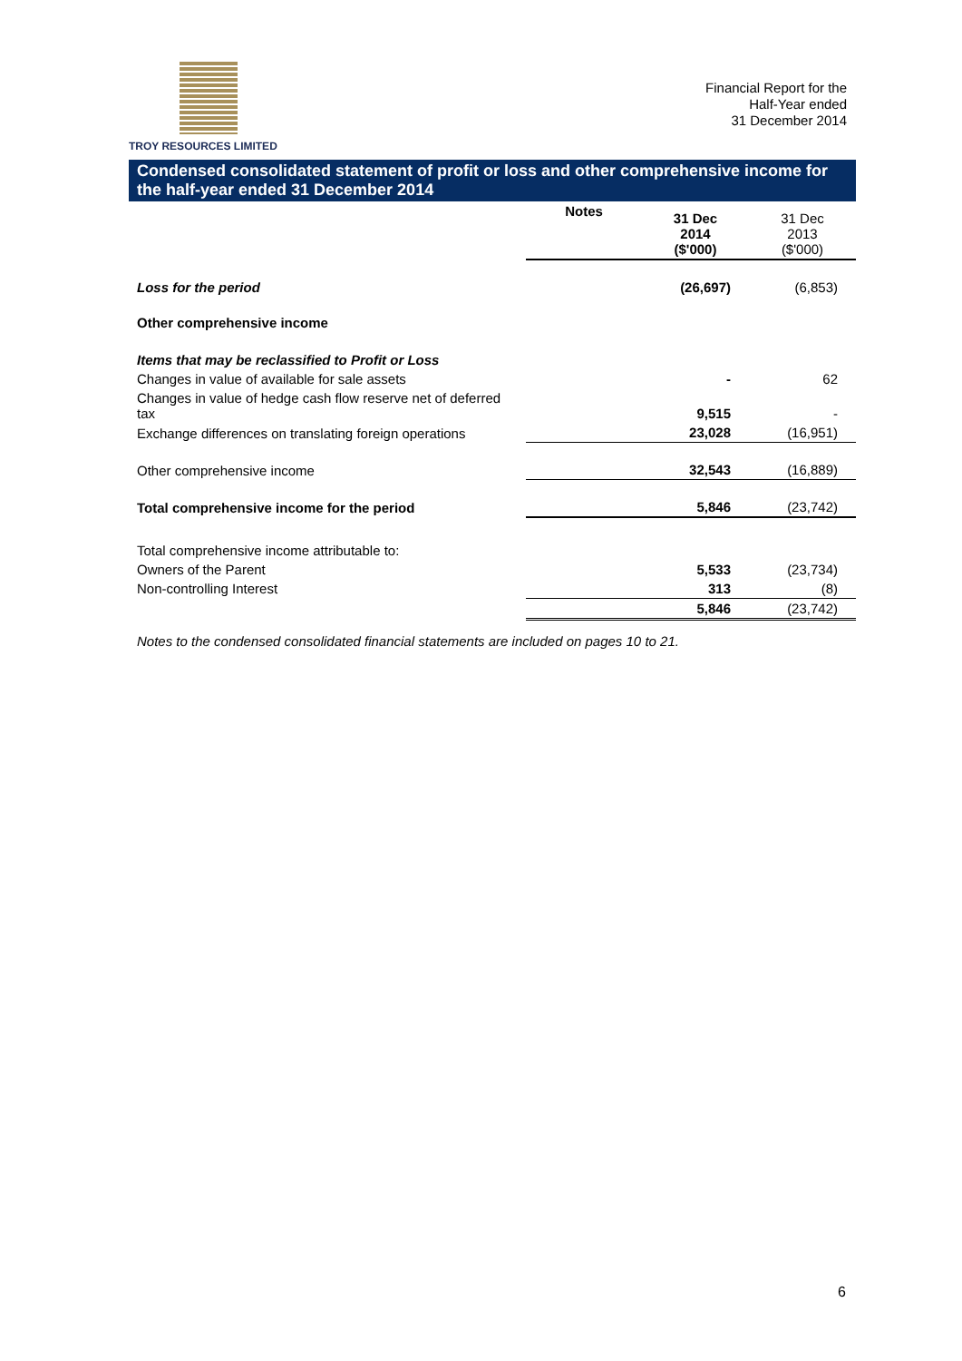TROY RESOURCES LIMITED
Financial Report for the
Half-Year ended
31 December 2014
Condensed consolidated statement of profit or loss and other comprehensive income for the half-year ended 31 December 2014
| | Notes | 31 Dec 2014 ($'000) | 31 Dec 2013 ($'000) |
| --- | --- | --- | --- |
| Loss for the period | | (26,697) | (6,853) |
| Other comprehensive income | | | |
| Items that may be reclassified to Profit or Loss | | | |
| Changes in value of available for sale assets | | - | 62 |
| Changes in value of hedge cash flow reserve net of deferred tax | | 9,515 | - |
| Exchange differences on translating foreign operations | | 23,028 | (16,951) |
| Other comprehensive income | | 32,543 | (16,889) |
| Total comprehensive income for the period | | 5,846 | (23,742) |
| Total comprehensive income attributable to: | | | |
| Owners of the Parent | | 5,533 | (23,734) |
| Non-controlling Interest | | 313 | (8) |
| | | 5,846 | (23,742) |
Notes to the condensed consolidated financial statements are included on pages 10 to 21.
6